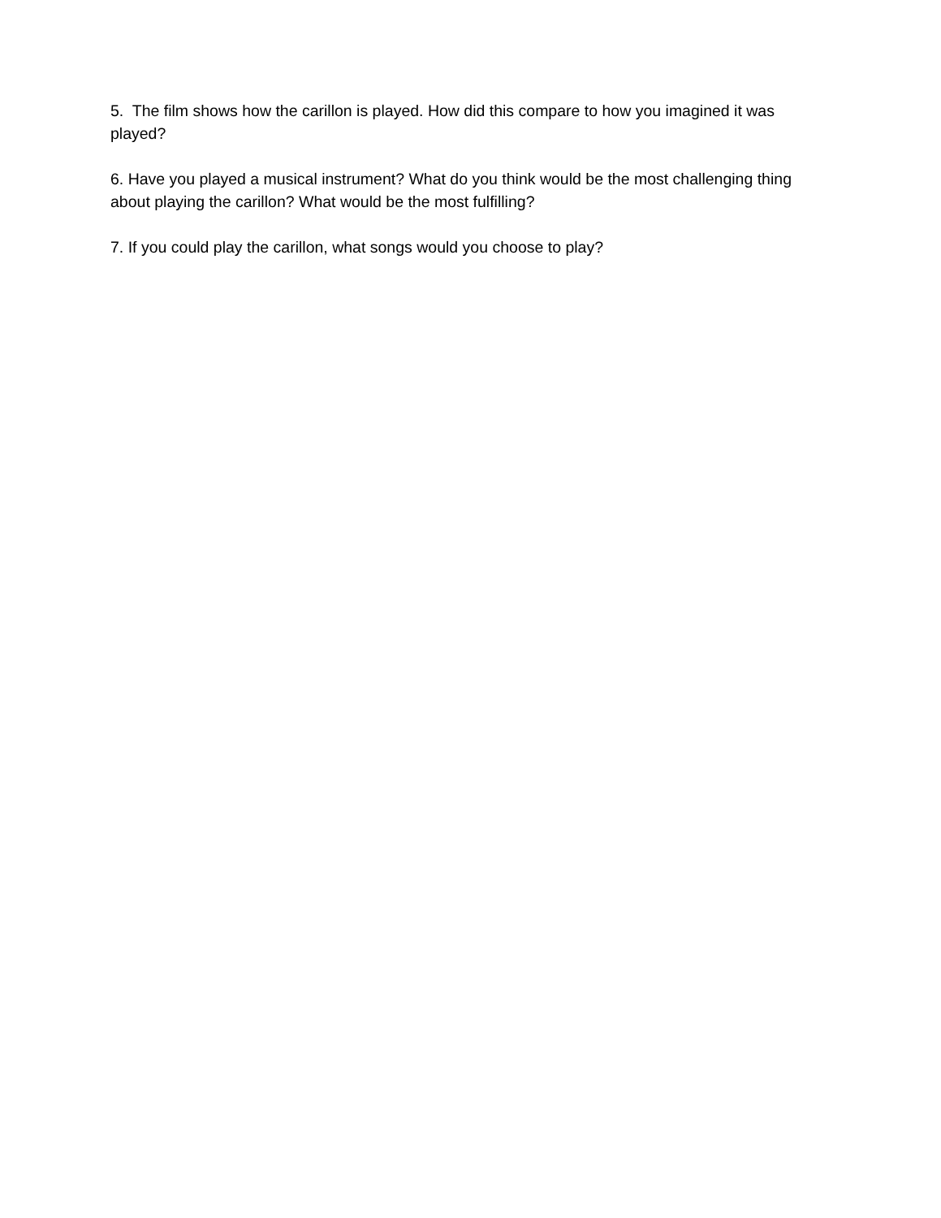5. The film shows how the carillon is played. How did this compare to how you imagined it was played?
6. Have you played a musical instrument? What do you think would be the most challenging thing about playing the carillon? What would be the most fulfilling?
7. If you could play the carillon, what songs would you choose to play?